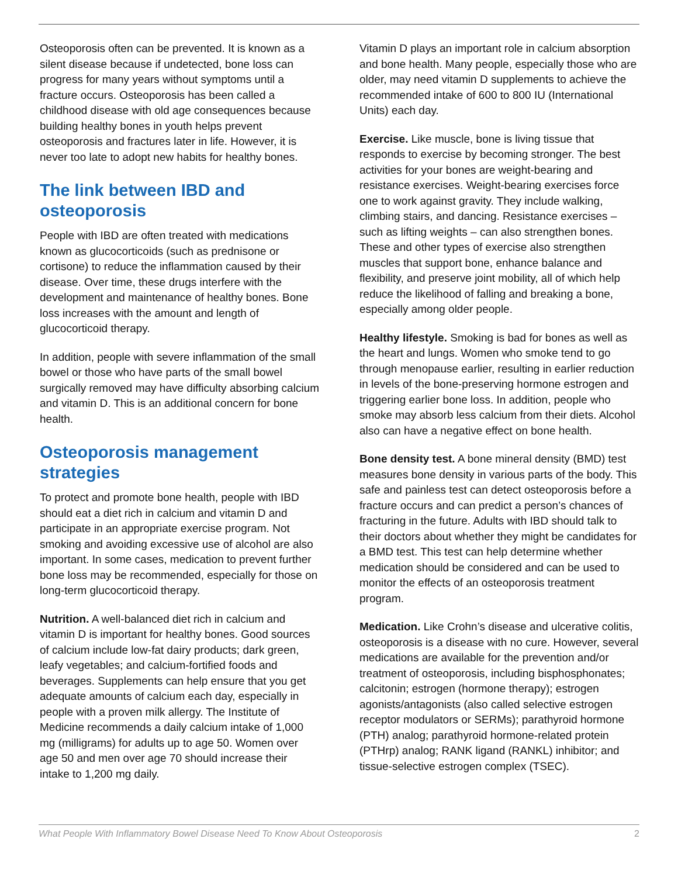Osteoporosis often can be prevented. It is known as a silent disease because if undetected, bone loss can progress for many years without symptoms until a fracture occurs. Osteoporosis has been called a childhood disease with old age consequences because building healthy bones in youth helps prevent osteoporosis and fractures later in life. However, it is never too late to adopt new habits for healthy bones.
The link between IBD and osteoporosis
People with IBD are often treated with medications known as glucocorticoids (such as prednisone or cortisone) to reduce the inflammation caused by their disease. Over time, these drugs interfere with the development and maintenance of healthy bones. Bone loss increases with the amount and length of glucocorticoid therapy.
In addition, people with severe inflammation of the small bowel or those who have parts of the small bowel surgically removed may have difficulty absorbing calcium and vitamin D. This is an additional concern for bone health.
Osteoporosis management strategies
To protect and promote bone health, people with IBD should eat a diet rich in calcium and vitamin D and participate in an appropriate exercise program. Not smoking and avoiding excessive use of alcohol are also important. In some cases, medication to prevent further bone loss may be recommended, especially for those on long-term glucocorticoid therapy.
Nutrition. A well-balanced diet rich in calcium and vitamin D is important for healthy bones. Good sources of calcium include low-fat dairy products; dark green, leafy vegetables; and calcium-fortified foods and beverages. Supplements can help ensure that you get adequate amounts of calcium each day, especially in people with a proven milk allergy. The Institute of Medicine recommends a daily calcium intake of 1,000 mg (milligrams) for adults up to age 50. Women over age 50 and men over age 70 should increase their intake to 1,200 mg daily.
Vitamin D plays an important role in calcium absorption and bone health. Many people, especially those who are older, may need vitamin D supplements to achieve the recommended intake of 600 to 800 IU (International Units) each day.
Exercise. Like muscle, bone is living tissue that responds to exercise by becoming stronger. The best activities for your bones are weight-bearing and resistance exercises. Weight-bearing exercises force one to work against gravity. They include walking, climbing stairs, and dancing. Resistance exercises – such as lifting weights – can also strengthen bones. These and other types of exercise also strengthen muscles that support bone, enhance balance and flexibility, and preserve joint mobility, all of which help reduce the likelihood of falling and breaking a bone, especially among older people.
Healthy lifestyle. Smoking is bad for bones as well as the heart and lungs. Women who smoke tend to go through menopause earlier, resulting in earlier reduction in levels of the bone-preserving hormone estrogen and triggering earlier bone loss. In addition, people who smoke may absorb less calcium from their diets. Alcohol also can have a negative effect on bone health.
Bone density test. A bone mineral density (BMD) test measures bone density in various parts of the body. This safe and painless test can detect osteoporosis before a fracture occurs and can predict a person’s chances of fracturing in the future. Adults with IBD should talk to their doctors about whether they might be candidates for a BMD test. This test can help determine whether medication should be considered and can be used to monitor the effects of an osteoporosis treatment program.
Medication. Like Crohn’s disease and ulcerative colitis, osteoporosis is a disease with no cure. However, several medications are available for the prevention and/or treatment of osteoporosis, including bisphosphonates; calcitonin; estrogen (hormone therapy); estrogen agonists/antagonists (also called selective estrogen receptor modulators or SERMs); parathyroid hormone (PTH) analog; parathyroid hormone-related protein (PTHrp) analog; RANK ligand (RANKL) inhibitor; and tissue-selective estrogen complex (TSEC).
What People With Inflammatory Bowel Disease Need To Know About Osteoporosis 2